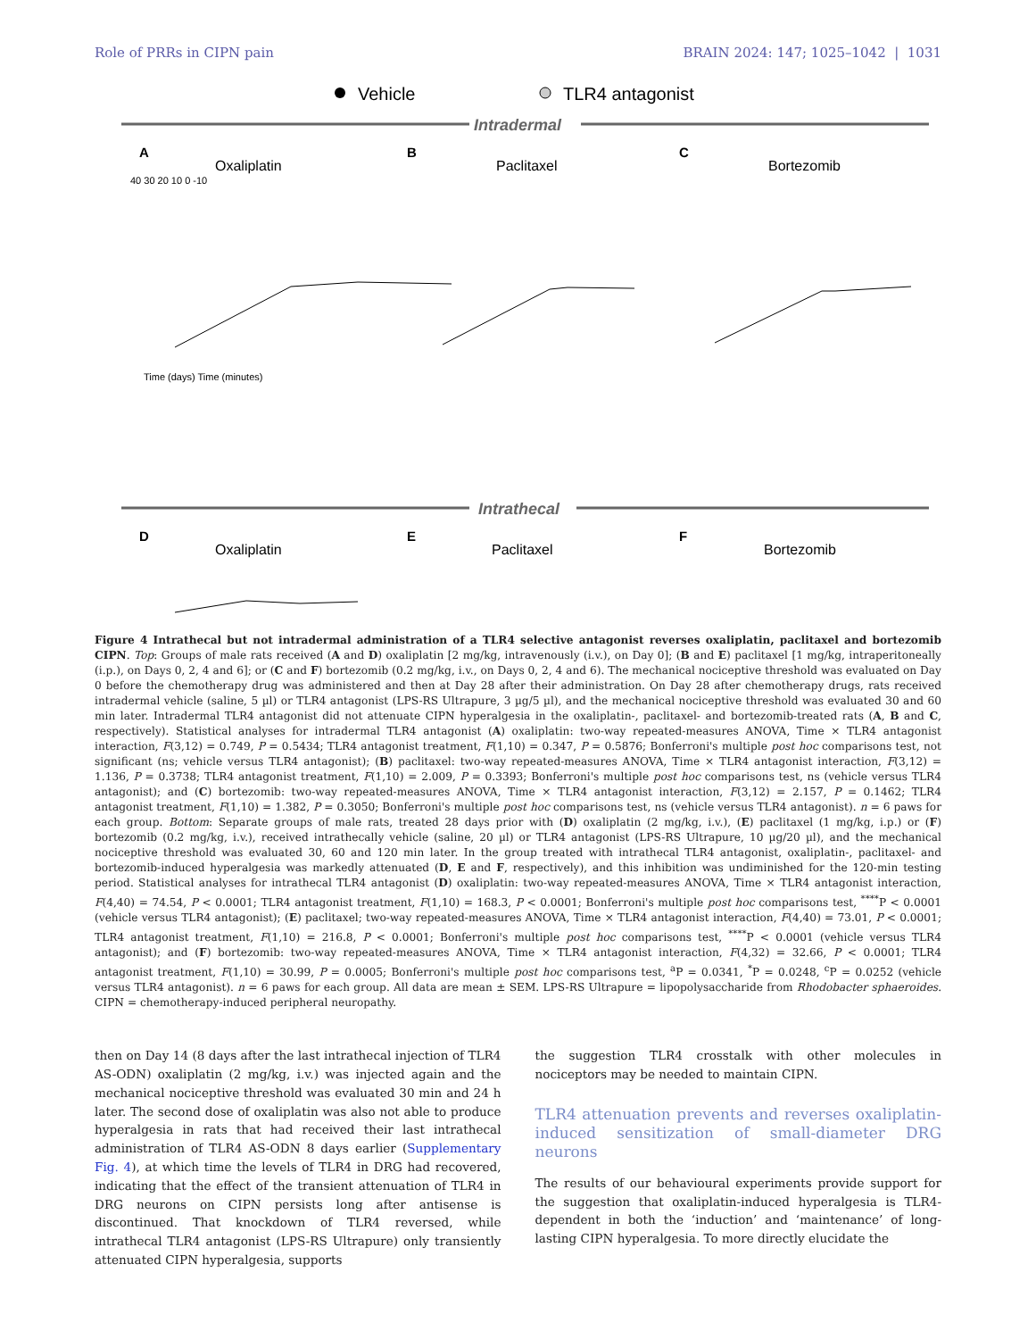Role of PRRs in CIPN pain BRAIN 2024: 147; 1025–1042 | 1031
Vehicle
TLR4 antagonist
Intradermal
A
Oxaliplatin
B
Paclitaxel
C
Bortezomib
40 30 20 10 0 -10
Time (days) Time (minutes)
Intrathecal
D
Oxaliplatin
E
Paclitaxel
F
Bortezomib
****
Figure 4 Intrathecal but not intradermal administration of a TLR4 selective antagonist reverses oxaliplatin, paclitaxel and bortezomib CIPN. Top: Groups of male rats received (A and D) oxaliplatin [2 mg/kg, intravenously (i.v.), on Day 0]; (B and E) paclitaxel [1 mg/kg, intraperitoneally (i.p.), on Days 0, 2, 4 and 6]; or (C and F) bortezomib (0.2 mg/kg, i.v., on Days 0, 2, 4 and 6). The mechanical nociceptive threshold was evaluated on Day 0 before the chemotherapy drug was administered and then at Day 28 after their administration. On Day 28 after chemotherapy drugs, rats received intradermal vehicle (saline, 5 µl) or TLR4 antagonist (LPS-RS Ultrapure, 3 µg/5 µl), and the mechanical nociceptive threshold was evaluated 30 and 60 min later. Intradermal TLR4 antagonist did not attenuate CIPN hyperalgesia in the oxaliplatin-, paclitaxel- and bortezomib-treated rats (A, B and C, respectively). Statistical analyses for intradermal TLR4 antagonist (A) oxaliplatin: two-way repeated-measures ANOVA, Time × TLR4 antagonist interaction, F(3,12) = 0.749, P = 0.5434; TLR4 antagonist treatment, F(1,10) = 0.347, P = 0.5876; Bonferroni's multiple post hoc comparisons test, not significant (ns; vehicle versus TLR4 antagonist); (B) paclitaxel: two-way repeated-measures ANOVA, Time × TLR4 antagonist interaction, F(3,12) = 1.136, P = 0.3738; TLR4 antagonist treatment, F(1,10) = 2.009, P = 0.3393; Bonferroni's multiple post hoc comparisons test, ns (vehicle versus TLR4 antagonist); and (C) bortezomib: two-way repeated-measures ANOVA, Time × TLR4 antagonist interaction, F(3,12) = 2.157, P = 0.1462; TLR4 antagonist treatment, F(1,10) = 1.382, P = 0.3050; Bonferroni's multiple post hoc comparisons test, ns (vehicle versus TLR4 antagonist). n = 6 paws for each group. Bottom: Separate groups of male rats, treated 28 days prior with (D) oxaliplatin (2 mg/kg, i.v.), (E) paclitaxel (1 mg/kg, i.p.) or (F) bortezomib (0.2 mg/kg, i.v.), received intrathecally vehicle (saline, 20 µl) or TLR4 antagonist (LPS-RS Ultrapure, 10 µg/20 µl), and the mechanical nociceptive threshold was evaluated 30, 60 and 120 min later. In the group treated with intrathecal TLR4 antagonist, oxaliplatin-, paclitaxel- and bortezomib-induced hyperalgesia was markedly attenuated (D, E and F, respectively), and this inhibition was undiminished for the 120-min testing period. Statistical analyses for intrathecal TLR4 antagonist (D) oxaliplatin: two-way repeated-measures ANOVA, Time × TLR4 antagonist interaction, F(4,40) = 74.54, P < 0.0001; TLR4 antagonist treatment, F(1,10) = 168.3, P < 0.0001; Bonferroni's multiple post hoc comparisons test, <sup>****</sup>P < 0.0001 (vehicle versus TLR4 antagonist); (E) paclitaxel; two-way repeated-measures ANOVA, Time × TLR4 antagonist interaction, F(4,40) = 73.01, P < 0.0001; TLR4 antagonist treatment, F(1,10) = 216.8, P < 0.0001; Bonferroni's multiple post hoc comparisons test, <sup>****</sup>P < 0.0001 (vehicle versus TLR4 antagonist); and (F) bortezomib: two-way repeated-measures ANOVA, Time × TLR4 antagonist interaction, F(4,32) = 32.66, P < 0.0001; TLR4 antagonist treatment, F(1,10) = 30.99, P = 0.0005; Bonferroni's multiple post hoc comparisons test, <sup>a</sup>P = 0.0341, <sup>*</sup>P = 0.0248, <sup>c</sup>P = 0.0252 (vehicle versus TLR4 antagonist). n = 6 paws for each group. All data are mean ± SEM. LPS-RS Ultrapure = lipopolysaccharide from Rhodobacter sphaeroides. CIPN = chemotherapy-induced peripheral neuropathy.
then on Day 14 (8 days after the last intrathecal injection of TLR4 AS-ODN) oxaliplatin (2 mg/kg, i.v.) was injected again and the mechanical nociceptive threshold was evaluated 30 min and 24 h later. The second dose of oxaliplatin was also not able to produce hyperalgesia in rats that had received their last intrathecal administration of TLR4 AS-ODN 8 days earlier (Supplementary Fig. 4), at which time the levels of TLR4 in DRG had recovered, indicating that the effect of the transient attenuation of TLR4 in DRG neurons on CIPN persists long after antisense is discontinued. That knockdown of TLR4 reversed, while intrathecal TLR4 antagonist (LPS-RS Ultrapure) only transiently attenuated CIPN hyperalgesia, supports
the suggestion TLR4 crosstalk with other molecules in nociceptors may be needed to maintain CIPN.
TLR4 attenuation prevents and reverses oxaliplatin-induced sensitization of small-diameter DRG neurons
The results of our behavioural experiments provide support for the suggestion that oxaliplatin-induced hyperalgesia is TLR4-dependent in both the ‘induction’ and ‘maintenance’ of long-lasting CIPN hyperalgesia. To more directly elucidate the